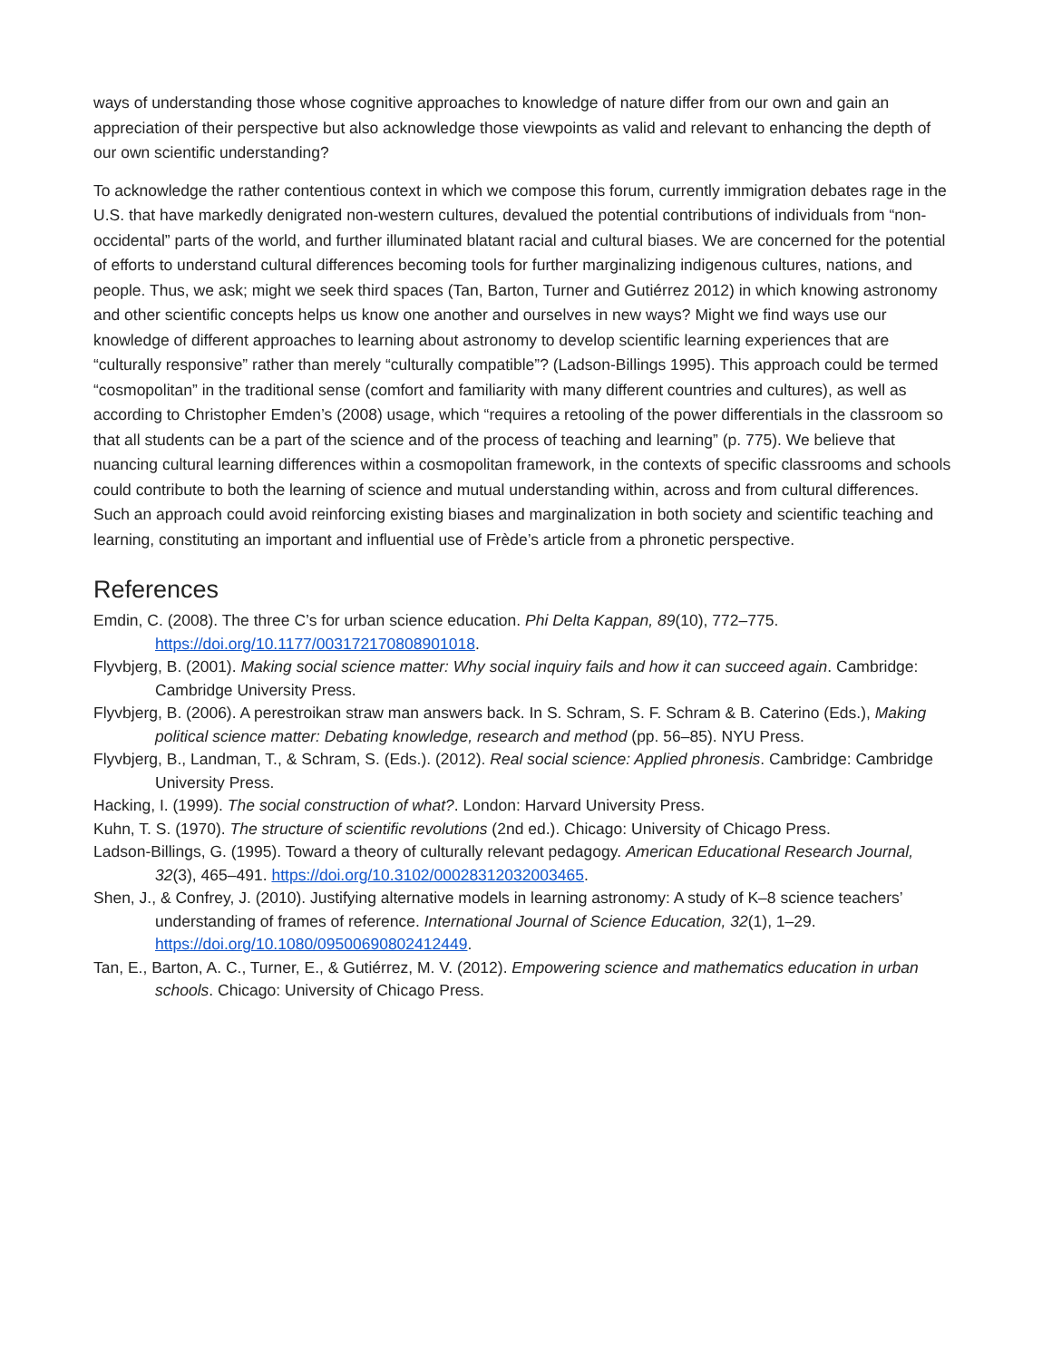ways of understanding those whose cognitive approaches to knowledge of nature differ from our own and gain an appreciation of their perspective but also acknowledge those viewpoints as valid and relevant to enhancing the depth of our own scientific understanding?
To acknowledge the rather contentious context in which we compose this forum, currently immigration debates rage in the U.S. that have markedly denigrated non-western cultures, devalued the potential contributions of individuals from “non-occidental” parts of the world, and further illuminated blatant racial and cultural biases. We are concerned for the potential of efforts to understand cultural differences becoming tools for further marginalizing indigenous cultures, nations, and people. Thus, we ask; might we seek third spaces (Tan, Barton, Turner and Gutiérrez 2012) in which knowing astronomy and other scientific concepts helps us know one another and ourselves in new ways? Might we find ways use our knowledge of different approaches to learning about astronomy to develop scientific learning experiences that are “culturally responsive” rather than merely “culturally compatible”? (Ladson-Billings 1995). This approach could be termed “cosmopolitan” in the traditional sense (comfort and familiarity with many different countries and cultures), as well as according to Christopher Emden’s (2008) usage, which “requires a retooling of the power differentials in the classroom so that all students can be a part of the science and of the process of teaching and learning” (p. 775). We believe that nuancing cultural learning differences within a cosmopolitan framework, in the contexts of specific classrooms and schools could contribute to both the learning of science and mutual understanding within, across and from cultural differences. Such an approach could avoid reinforcing existing biases and marginalization in both society and scientific teaching and learning, constituting an important and influential use of Frède’s article from a phronetic perspective.
References
Emdin, C. (2008). The three C’s for urban science education. Phi Delta Kappan, 89(10), 772–775. https://doi.org/10.1177/003172170808901018.
Flyvbjerg, B. (2001). Making social science matter: Why social inquiry fails and how it can succeed again. Cambridge: Cambridge University Press.
Flyvbjerg, B. (2006). A perestroikan straw man answers back. In S. Schram, S. F. Schram & B. Caterino (Eds.), Making political science matter: Debating knowledge, research and method (pp. 56–85). NYU Press.
Flyvbjerg, B., Landman, T., & Schram, S. (Eds.). (2012). Real social science: Applied phronesis. Cambridge: Cambridge University Press.
Hacking, I. (1999). The social construction of what?. London: Harvard University Press.
Kuhn, T. S. (1970). The structure of scientific revolutions (2nd ed.). Chicago: University of Chicago Press.
Ladson-Billings, G. (1995). Toward a theory of culturally relevant pedagogy. American Educational Research Journal, 32(3), 465–491. https://doi.org/10.3102/00028312032003465.
Shen, J., & Confrey, J. (2010). Justifying alternative models in learning astronomy: A study of K–8 science teachers’ understanding of frames of reference. International Journal of Science Education, 32(1), 1–29. https://doi.org/10.1080/09500690802412449.
Tan, E., Barton, A. C., Turner, E., & Gutiérrez, M. V. (2012). Empowering science and mathematics education in urban schools. Chicago: University of Chicago Press.